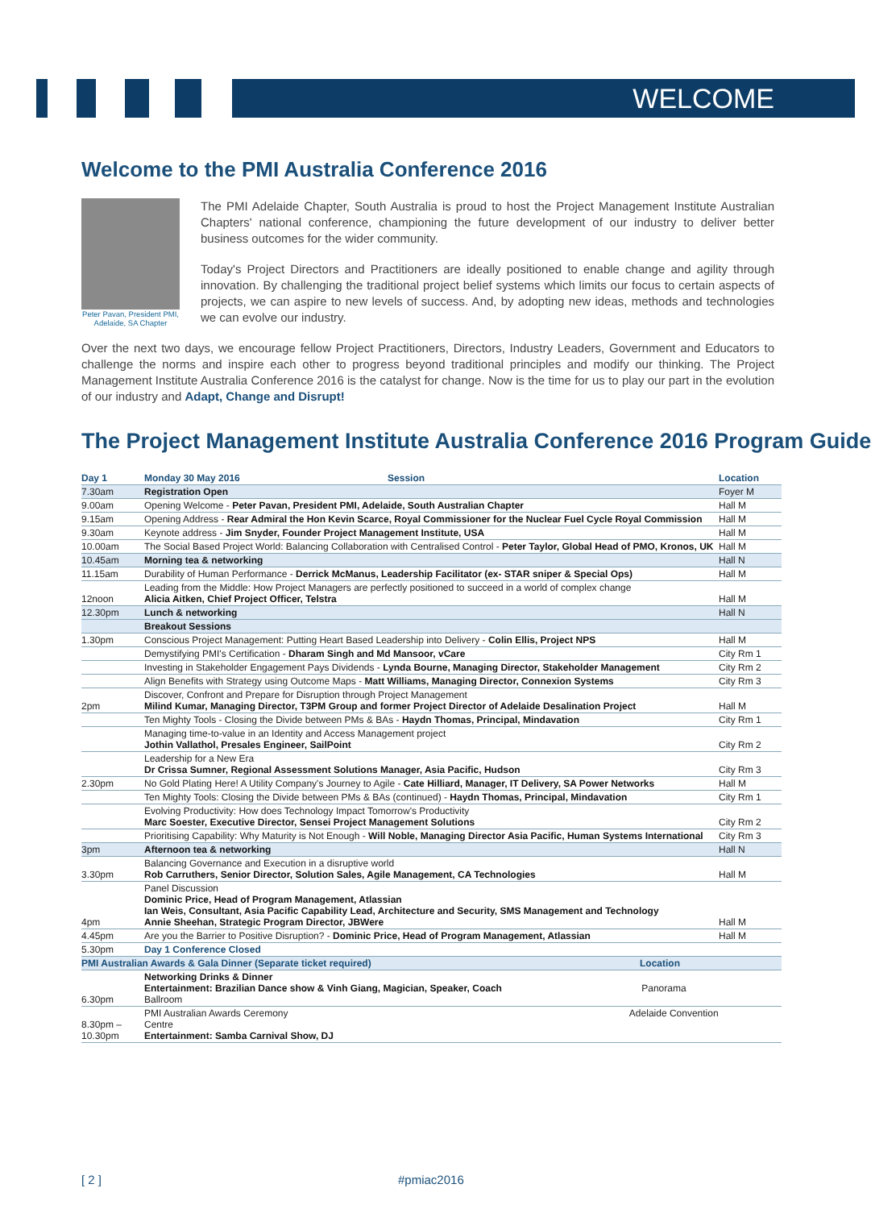WELCOME
Welcome to the PMI Australia Conference 2016
Peter Pavan, President PMI, Adelaide, SA Chapter
The PMI Adelaide Chapter, South Australia is proud to host the Project Management Institute Australian Chapters' national conference, championing the future development of our industry to deliver better business outcomes for the wider community.
Today's Project Directors and Practitioners are ideally positioned to enable change and agility through innovation. By challenging the traditional project belief systems which limits our focus to certain aspects of projects, we can aspire to new levels of success. And, by adopting new ideas, methods and technologies we can evolve our industry.
Over the next two days, we encourage fellow Project Practitioners, Directors, Industry Leaders, Government and Educators to challenge the norms and inspire each other to progress beyond traditional principles and modify our thinking. The Project Management Institute Australia Conference 2016 is the catalyst for change. Now is the time for us to play our part in the evolution of our industry and Adapt, Change and Disrupt!
The Project Management Institute Australia Conference 2016 Program Guide
| Day 1 | Monday 30 May 2016 Session | Location |
| --- | --- | --- |
| 7.30am | Registration Open | Foyer M |
| 9.00am | Opening Welcome - Peter Pavan, President PMI, Adelaide, South Australian Chapter | Hall M |
| 9.15am | Opening Address - Rear Admiral the Hon Kevin Scarce, Royal Commissioner for the Nuclear Fuel Cycle Royal Commission | Hall M |
| 9.30am | Keynote address - Jim Snyder, Founder Project Management Institute, USA | Hall M |
| 10.00am | The Social Based Project World: Balancing Collaboration with Centralised Control - Peter Taylor, Global Head of PMO, Kronos, UK | Hall M |
| 10.45am | Morning tea & networking | Hall N |
| 11.15am | Durability of Human Performance - Derrick McManus, Leadership Facilitator (ex- STAR sniper & Special Ops) | Hall M |
| 12noon | Leading from the Middle: How Project Managers are perfectly positioned to succeed in a world of complex change Alicia Aitken, Chief Project Officer, Telstra | Hall M |
| 12.30pm | Lunch & networking | Hall N |
| | Breakout Sessions | |
| 1.30pm | Conscious Project Management: Putting Heart Based Leadership into Delivery - Colin Ellis, Project NPS | Hall M |
| | Demystifying PMI's Certification - Dharam Singh and Md Mansoor, vCare | City Rm 1 |
| | Investing in Stakeholder Engagement Pays Dividends - Lynda Bourne, Managing Director, Stakeholder Management | City Rm 2 |
| | Align Benefits with Strategy using Outcome Maps - Matt Williams, Managing Director, Connexion Systems | City Rm 3 |
| 2pm | Discover, Confront and Prepare for Disruption through Project Management Milind Kumar, Managing Director, T3PM Group and former Project Director of Adelaide Desalination Project | Hall M |
| | Ten Mighty Tools - Closing the Divide between PMs & BAs - Haydn Thomas, Principal, Mindavation | City Rm 1 |
| | Managing time-to-value in an Identity and Access Management project Jothin Vallathol, Presales Engineer, SailPoint | City Rm 2 |
| | Leadership for a New Era Dr Crissa Sumner, Regional Assessment Solutions Manager, Asia Pacific, Hudson | City Rm 3 |
| 2.30pm | No Gold Plating Here! A Utility Company's Journey to Agile - Cate Hilliard, Manager, IT Delivery, SA Power Networks | Hall M |
| | Ten Mighty Tools: Closing the Divide between PMs & BAs (continued) - Haydn Thomas, Principal, Mindavation | City Rm 1 |
| | Evolving Productivity: How does Technology Impact Tomorrow's Productivity Marc Soester, Executive Director, Sensei Project Management Solutions | City Rm 2 |
| | Prioritising Capability: Why Maturity is Not Enough - Will Noble, Managing Director Asia Pacific, Human Systems International | City Rm 3 |
| 3pm | Afternoon tea & networking | Hall N |
| 3.30pm | Balancing Governance and Execution in a disruptive world Rob Carruthers, Senior Director, Solution Sales, Agile Management, CA Technologies | Hall M |
| 4pm | Panel Discussion Dominic Price, Head of Program Management, Atlassian Ian Weis, Consultant, Asia Pacific Capability Lead, Architecture and Security, SMS Management and Technology Annie Sheehan, Strategic Program Director, JBWere | Hall M |
| 4.45pm | Are you the Barrier to Positive Disruption? - Dominic Price, Head of Program Management, Atlassian | Hall M |
| 5.30pm | Day 1 Conference Closed | |
| PMI Australian Awards & Gala Dinner (Separate ticket required) Location | | |
| 6.30pm | Networking Drinks & Dinner Entertainment: Brazilian Dance show & Vinh Giang, Magician, Speaker, Coach Panorama Ballroom | |
| 8.30pm – 10.30pm | PMI Australian Awards Ceremony Adelaide Convention Centre Entertainment: Samba Carnival Show, DJ | |
[ 2 ] #pmiac2016